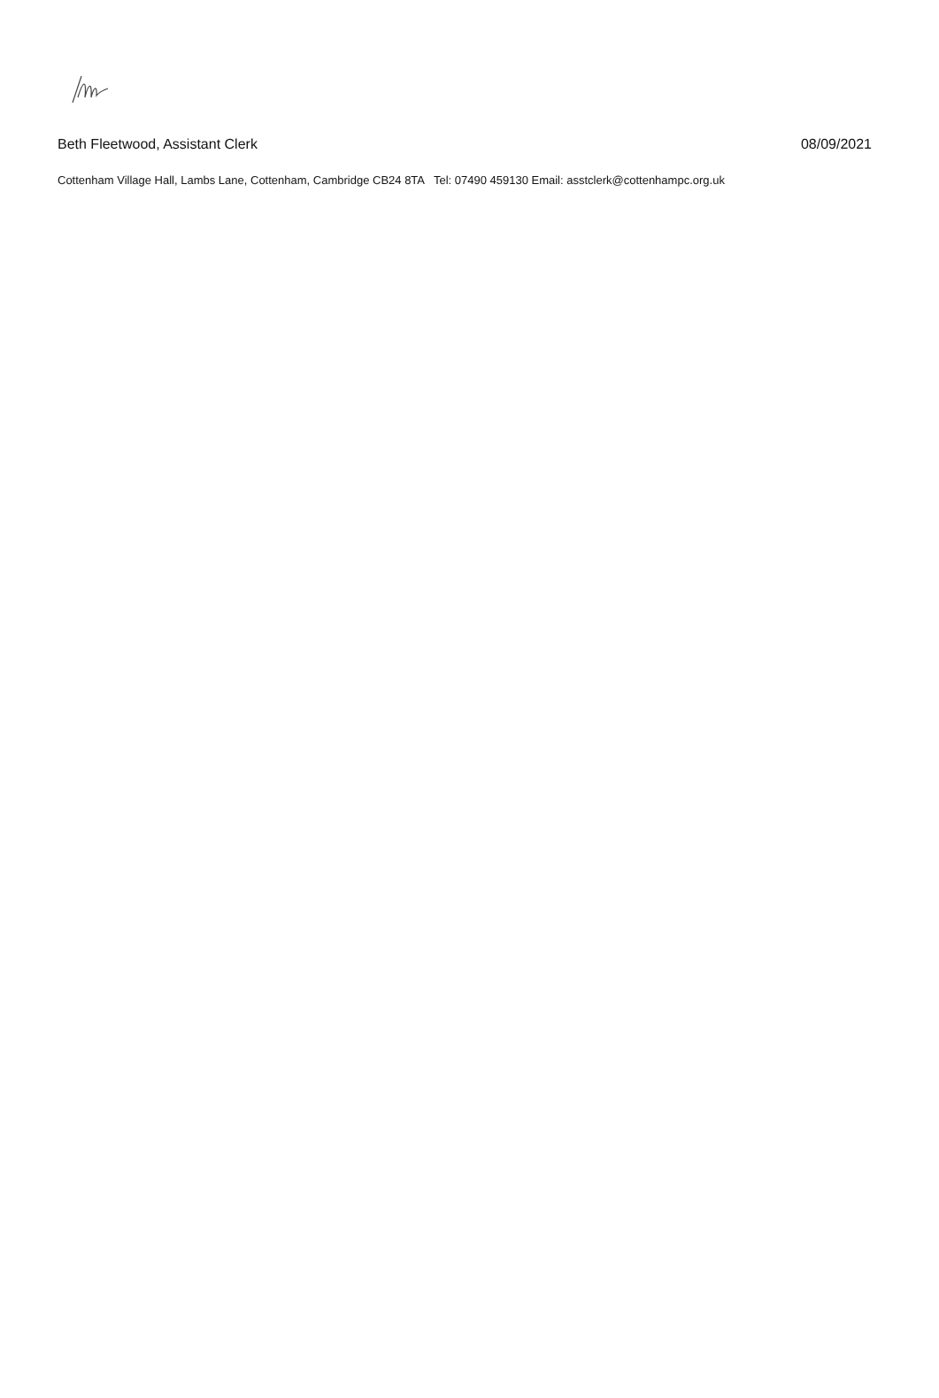Beth Fleetwood, Assistant Clerk 08/09/2021
Cottenham Village Hall, Lambs Lane, Cottenham, Cambridge CB24 8TA Tel: 07490 459130 Email: asstclerk@cottenhampc.org.uk